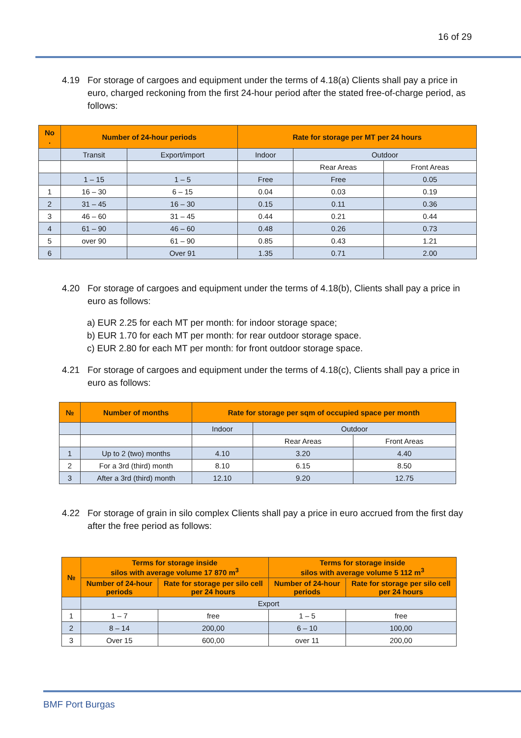16 of 29
4.19 For storage of cargoes and equipment under the terms of 4.18(a) Clients shall pay a price in euro, charged reckoning from the first 24-hour period after the stated free-of-charge period, as follows:
| No . | Number of 24-hour periods | | Rate for storage per MT per 24 hours | | |
| --- | --- | --- | --- | --- | --- |
| | Transit | Export/import | Indoor | Outdoor | |
| | | | | Rear Areas | Front Areas |
| | 1 – 15 | 1 – 5 | Free | Free | 0.05 |
| 1 | 16 – 30 | 6 – 15 | 0.04 | 0.03 | 0.19 |
| 2 | 31 – 45 | 16 – 30 | 0.15 | 0.11 | 0.36 |
| 3 | 46 – 60 | 31 – 45 | 0.44 | 0.21 | 0.44 |
| 4 | 61 – 90 | 46 – 60 | 0.48 | 0.26 | 0.73 |
| 5 | over 90 | 61 – 90 | 0.85 | 0.43 | 1.21 |
| 6 | | Over 91 | 1.35 | 0.71 | 2.00 |
4.20 For storage of cargoes and equipment under the terms of 4.18(b), Clients shall pay a price in euro as follows:
a) EUR 2.25 for each MT per month: for indoor storage space;
b) EUR 1.70 for each MT per month: for rear outdoor storage space.
c) EUR 2.80 for each MT per month: for front outdoor storage space.
4.21 For storage of cargoes and equipment under the terms of 4.18(c), Clients shall pay a price in euro as follows:
| № | Number of months | Rate for storage per sqm of occupied space per month | | |
| --- | --- | --- | --- | --- |
| | | Indoor | Outdoor | |
| | | | Rear Areas | Front Areas |
| 1 | Up to 2 (two) months | 4.10 | 3.20 | 4.40 |
| 2 | For a 3rd (third) month | 8.10 | 6.15 | 8.50 |
| 3 | After a 3rd (third) month | 12.10 | 9.20 | 12.75 |
4.22 For storage of grain in silo complex Clients shall pay a price in euro accrued from the first day after the free period as follows:
| № | Terms for storage inside silos with average volume 17 870 m<sup>3</sup> | | Terms for storage inside silos with average volume 5 112 m<sup>3</sup> | |
| --- | --- | --- | --- | --- |
| | Number of 24-hour periods | Rate for storage per silo cell per 24 hours | Number of 24-hour periods | Rate for storage per silo cell per 24 hours |
| | Export | | | |
| 1 | 1 – 7 | free | 1 – 5 | free |
| 2 | 8 – 14 | 200,00 | 6 – 10 | 100,00 |
| 3 | Over 15 | 600,00 | over 11 | 200,00 |
BMF Port Burgas